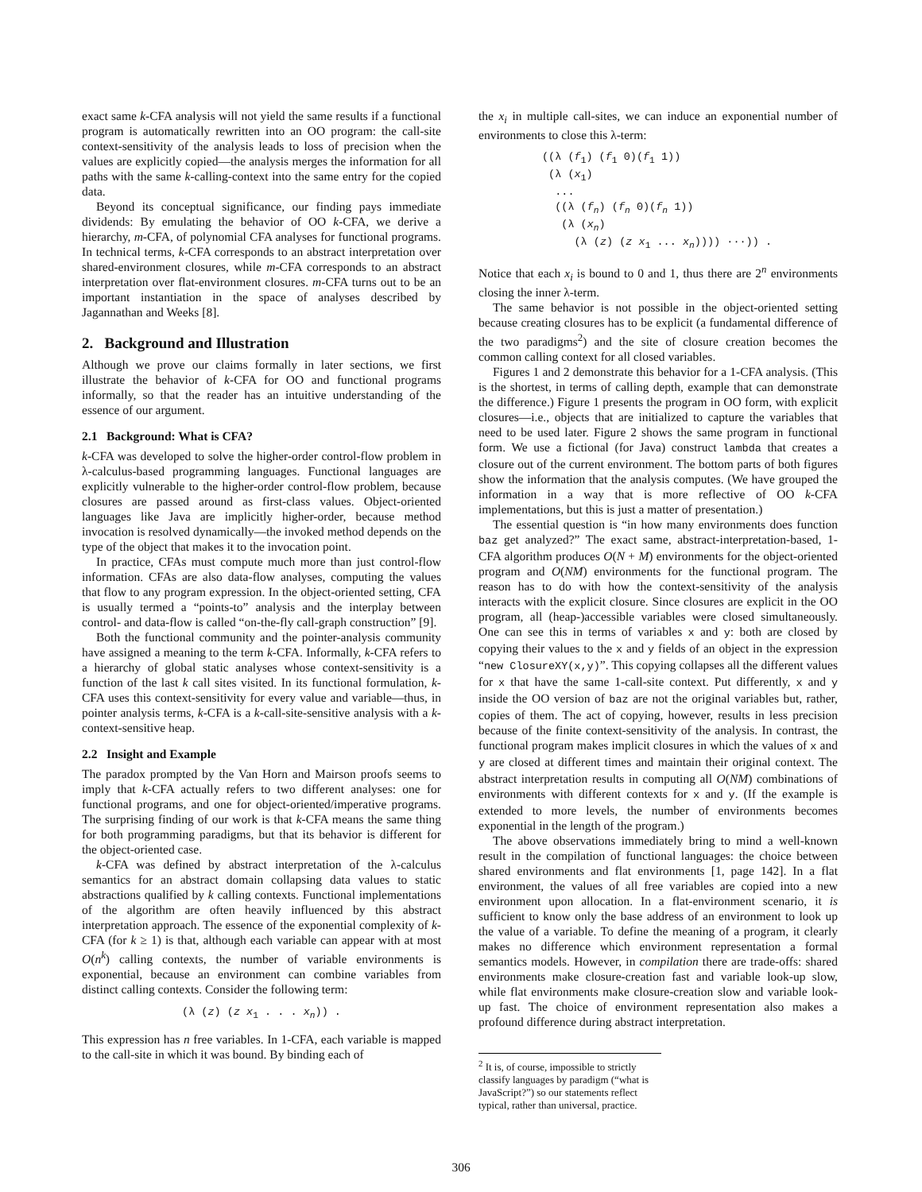exact same k-CFA analysis will not yield the same results if a functional program is automatically rewritten into an OO program: the call-site context-sensitivity of the analysis leads to loss of precision when the values are explicitly copied—the analysis merges the information for all paths with the same k-calling-context into the same entry for the copied data.
Beyond its conceptual significance, our finding pays immediate dividends: By emulating the behavior of OO k-CFA, we derive a hierarchy, m-CFA, of polynomial CFA analyses for functional programs. In technical terms, k-CFA corresponds to an abstract interpretation over shared-environment closures, while m-CFA corresponds to an abstract interpretation over flat-environment closures. m-CFA turns out to be an important instantiation in the space of analyses described by Jagannathan and Weeks [8].
2. Background and Illustration
Although we prove our claims formally in later sections, we first illustrate the behavior of k-CFA for OO and functional programs informally, so that the reader has an intuitive understanding of the essence of our argument.
2.1 Background: What is CFA?
k-CFA was developed to solve the higher-order control-flow problem in λ-calculus-based programming languages. Functional languages are explicitly vulnerable to the higher-order control-flow problem, because closures are passed around as first-class values. Object-oriented languages like Java are implicitly higher-order, because method invocation is resolved dynamically—the invoked method depends on the type of the object that makes it to the invocation point.
In practice, CFAs must compute much more than just control-flow information. CFAs are also data-flow analyses, computing the values that flow to any program expression. In the object-oriented setting, CFA is usually termed a “points-to” analysis and the interplay between control- and data-flow is called “on-the-fly call-graph construction” [9].
Both the functional community and the pointer-analysis community have assigned a meaning to the term k-CFA. Informally, k-CFA refers to a hierarchy of global static analyses whose context-sensitivity is a function of the last k call sites visited. In its functional formulation, k-CFA uses this context-sensitivity for every value and variable—thus, in pointer analysis terms, k-CFA is a k-call-site-sensitive analysis with a k-context-sensitive heap.
2.2 Insight and Example
The paradox prompted by the Van Horn and Mairson proofs seems to imply that k-CFA actually refers to two different analyses: one for functional programs, and one for object-oriented/imperative programs. The surprising finding of our work is that k-CFA means the same thing for both programming paradigms, but that its behavior is different for the object-oriented case.
k-CFA was defined by abstract interpretation of the λ-calculus semantics for an abstract domain collapsing data values to static abstractions qualified by k calling contexts. Functional implementations of the algorithm are often heavily influenced by this abstract interpretation approach. The essence of the exponential complexity of k-CFA (for k ≥ 1) is that, although each variable can appear with at most O(n<sup>k</sup>) calling contexts, the number of variable environments is exponential, because an environment can combine variables from distinct calling contexts. Consider the following term:
(λ (z) (z x<sub>1</sub> . . . x<sub>n</sub>)) .
This expression has n free variables. In 1-CFA, each variable is mapped to the call-site in which it was bound. By binding each of
the x<sub>i</sub> in multiple call-sites, we can induce an exponential number of environments to close this λ-term:
((λ (f1) (f1 0)(f1 1))
 (λ (x1)
  ...
  ((λ (fn) (fn 0)(fn 1))
   (λ (xn)
     (λ (z) (z x1 ... xn)))) ···)) .
Notice that each x<sub>i</sub> is bound to 0 and 1, thus there are 2<sup>n</sup> environments closing the inner λ-term.
The same behavior is not possible in the object-oriented setting because creating closures has to be explicit (a fundamental difference of the two paradigms<sup>2</sup>) and the site of closure creation becomes the common calling context for all closed variables.
Figures 1 and 2 demonstrate this behavior for a 1-CFA analysis. (This is the shortest, in terms of calling depth, example that can demonstrate the difference.) Figure 1 presents the program in OO form, with explicit closures—i.e., objects that are initialized to capture the variables that need to be used later. Figure 2 shows the same program in functional form. We use a fictional (for Java) construct lambda that creates a closure out of the current environment. The bottom parts of both figures show the information that the analysis computes. (We have grouped the information in a way that is more reflective of OO k-CFA implementations, but this is just a matter of presentation.)
The essential question is “in how many environments does function baz get analyzed?” The exact same, abstract-interpretation-based, 1-CFA algorithm produces O(N + M) environments for the object-oriented program and O(NM) environments for the functional program. The reason has to do with how the context-sensitivity of the analysis interacts with the explicit closure. Since closures are explicit in the OO program, all (heap-)accessible variables were closed simultaneously. One can see this in terms of variables x and y: both are closed by copying their values to the x and y fields of an object in the expression “new ClosureXY(x,y)”. This copying collapses all the different values for x that have the same 1-call-site context. Put differently, x and y inside the OO version of baz are not the original variables but, rather, copies of them. The act of copying, however, results in less precision because of the finite context-sensitivity of the analysis. In contrast, the functional program makes implicit closures in which the values of x and y are closed at different times and maintain their original context. The abstract interpretation results in computing all O(NM) combinations of environments with different contexts for x and y. (If the example is extended to more levels, the number of environments becomes exponential in the length of the program.)
The above observations immediately bring to mind a well-known result in the compilation of functional languages: the choice between shared environments and flat environments [1, page 142]. In a flat environment, the values of all free variables are copied into a new environment upon allocation. In a flat-environment scenario, it is sufficient to know only the base address of an environment to look up the value of a variable. To define the meaning of a program, it clearly makes no difference which environment representation a formal semantics models. However, in compilation there are trade-offs: shared environments make closure-creation fast and variable look-up slow, while flat environments make closure-creation slow and variable look-up fast. The choice of environment representation also makes a profound difference during abstract interpretation.
<sup>2</sup> It is, of course, impossible to strictly classify languages by paradigm (“what is JavaScript?”) so our statements reflect typical, rather than universal, practice.
306